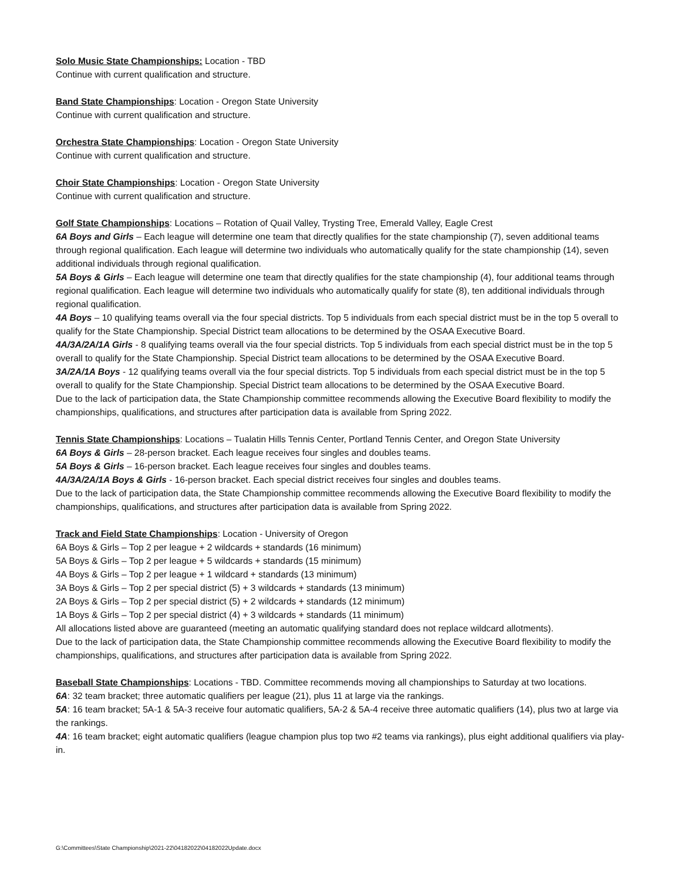Solo Music State Championships: Location - TBD
Continue with current qualification and structure.
Band State Championships: Location - Oregon State University
Continue with current qualification and structure.
Orchestra State Championships: Location - Oregon State University
Continue with current qualification and structure.
Choir State Championships: Location - Oregon State University
Continue with current qualification and structure.
Golf State Championships: Locations – Rotation of Quail Valley, Trysting Tree, Emerald Valley, Eagle Crest
6A Boys and Girls – Each league will determine one team that directly qualifies for the state championship (7), seven additional teams through regional qualification. Each league will determine two individuals who automatically qualify for the state championship (14), seven additional individuals through regional qualification.
5A Boys & Girls – Each league will determine one team that directly qualifies for the state championship (4), four additional teams through regional qualification. Each league will determine two individuals who automatically qualify for state (8), ten additional individuals through regional qualification.
4A Boys – 10 qualifying teams overall via the four special districts. Top 5 individuals from each special district must be in the top 5 overall to qualify for the State Championship. Special District team allocations to be determined by the OSAA Executive Board.
4A/3A/2A/1A Girls - 8 qualifying teams overall via the four special districts. Top 5 individuals from each special district must be in the top 5 overall to qualify for the State Championship. Special District team allocations to be determined by the OSAA Executive Board.
3A/2A/1A Boys - 12 qualifying teams overall via the four special districts. Top 5 individuals from each special district must be in the top 5 overall to qualify for the State Championship. Special District team allocations to be determined by the OSAA Executive Board.
Due to the lack of participation data, the State Championship committee recommends allowing the Executive Board flexibility to modify the championships, qualifications, and structures after participation data is available from Spring 2022.
Tennis State Championships: Locations – Tualatin Hills Tennis Center, Portland Tennis Center, and Oregon State University
6A Boys & Girls – 28-person bracket. Each league receives four singles and doubles teams.
5A Boys & Girls – 16-person bracket. Each league receives four singles and doubles teams.
4A/3A/2A/1A Boys & Girls - 16-person bracket. Each special district receives four singles and doubles teams.
Due to the lack of participation data, the State Championship committee recommends allowing the Executive Board flexibility to modify the championships, qualifications, and structures after participation data is available from Spring 2022.
Track and Field State Championships: Location - University of Oregon
6A Boys & Girls – Top 2 per league + 2 wildcards + standards (16 minimum)
5A Boys & Girls – Top 2 per league + 5 wildcards + standards (15 minimum)
4A Boys & Girls – Top 2 per league + 1 wildcard + standards (13 minimum)
3A Boys & Girls – Top 2 per special district (5) + 3 wildcards + standards (13 minimum)
2A Boys & Girls – Top 2 per special district (5) + 2 wildcards + standards (12 minimum)
1A Boys & Girls – Top 2 per special district (4) + 3 wildcards + standards (11 minimum)
All allocations listed above are guaranteed (meeting an automatic qualifying standard does not replace wildcard allotments).
Due to the lack of participation data, the State Championship committee recommends allowing the Executive Board flexibility to modify the championships, qualifications, and structures after participation data is available from Spring 2022.
Baseball State Championships: Locations - TBD. Committee recommends moving all championships to Saturday at two locations.
6A: 32 team bracket; three automatic qualifiers per league (21), plus 11 at large via the rankings.
5A: 16 team bracket; 5A-1 & 5A-3 receive four automatic qualifiers, 5A-2 & 5A-4 receive three automatic qualifiers (14), plus two at large via the rankings.
4A: 16 team bracket; eight automatic qualifiers (league champion plus top two #2 teams via rankings), plus eight additional qualifiers via play-in.
G:\Committees\State Championship\2021-22\04182022\04182022Update.docx